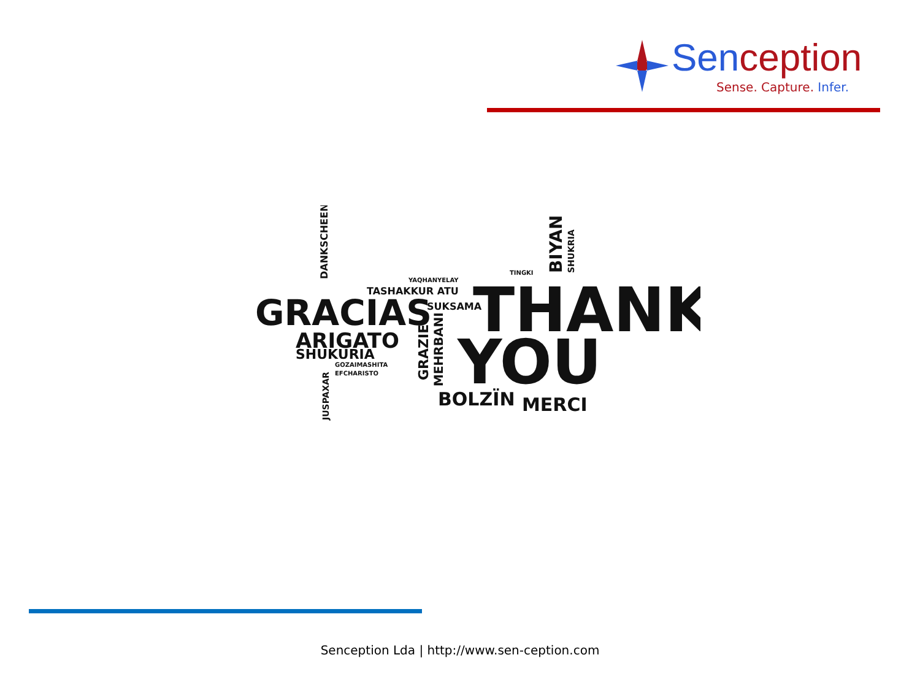Senception
Sense. Capture. Infer.
GRACIAS
THANK
YOU
ARIGATO
SHUKURIA
TASHAKKUR ATU
YAQHANYELAY
SUKSAMA
BOLZÏN
MERCI
GOZAIMASHITA
EFCHARISTO
TINGKI
DANKSCHEEN
JUSPAXAR
BIYAN
SHUKRIA
GRAZIE
MEHRBANI
Senception Lda | http://www.sen-ception.com